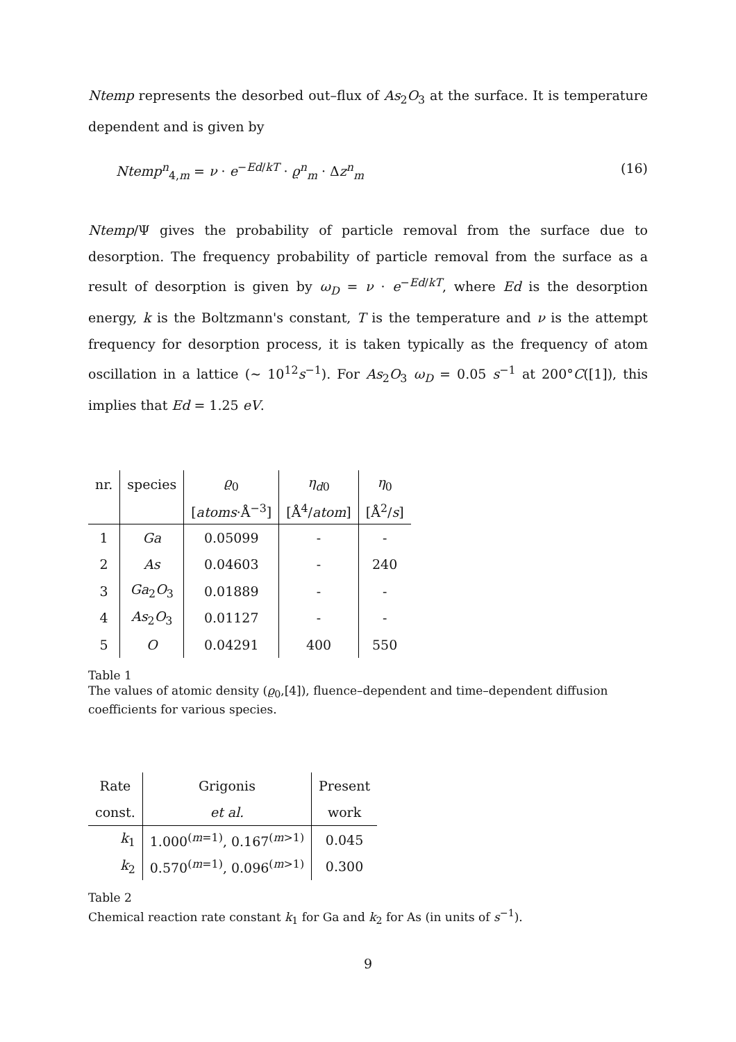Ntemp represents the desorbed out–flux of As<sub>2</sub>O<sub>3</sub> at the surface. It is temperature dependent and is given by
Ntemp<sup>n</sup><sub>4,m</sub> = ν · e<sup>−Ed/kT</sup> · ϱ<sup>n</sup><sub>m</sub> · Δz<sup>n</sup><sub>m</sub> (16)
Ntemp/Ψ gives the probability of particle removal from the surface due to desorption. The frequency probability of particle removal from the surface as a result of desorption is given by ω<sub>D</sub> = ν · e<sup>−Ed/kT</sup>, where Ed is the desorption energy, k is the Boltzmann's constant, T is the temperature and ν is the attempt frequency for desorption process, it is taken typically as the frequency of atom oscillation in a lattice (∼ 10<sup>12</sup>s<sup>−1</sup>). For As<sub>2</sub>O<sub>3</sub> ω<sub>D</sub> = 0.05 s<sup>−1</sup> at 200°C([1]), this implies that Ed = 1.25 eV.
| nr. | species | ϱ<sub>0</sub> | η<sub>d0</sub> | η<sub>0</sub> |
| | | [ atoms ·Å<sup>−3</sup>] | [Å<sup>4</sup>/ atom ] | [Å<sup>2</sup>/ s ] |
| 1 | Ga | 0.05099 | - | - |
| 2 | As | 0.04603 | - | 240 |
| 3 | Ga<sub>2</sub> O<sub>3</sub> | 0.01889 | - | - |
| 4 | As<sub>2</sub> O<sub>3</sub> | 0.01127 | - | - |
| 5 | O | 0.04291 | 400 | 550 |
Table 1
The values of atomic density (ϱ<sub>0</sub>,[4]), fluence–dependent and time–dependent diffusion coefficients for various species.
| Rate | Grigonis | Present |
| const. | et al. | work |
| k<sub>1</sub> | 1.000<sup>(m=1)</sup>, 0.167<sup>(m>1)</sup> | 0.045 |
| k<sub>2</sub> | 0.570<sup>(m=1)</sup>, 0.096<sup>(m>1)</sup> | 0.300 |
Table 2
Chemical reaction rate constant k<sub>1</sub> for Ga and k<sub>2</sub> for As (in units of s<sup>−1</sup>).
9